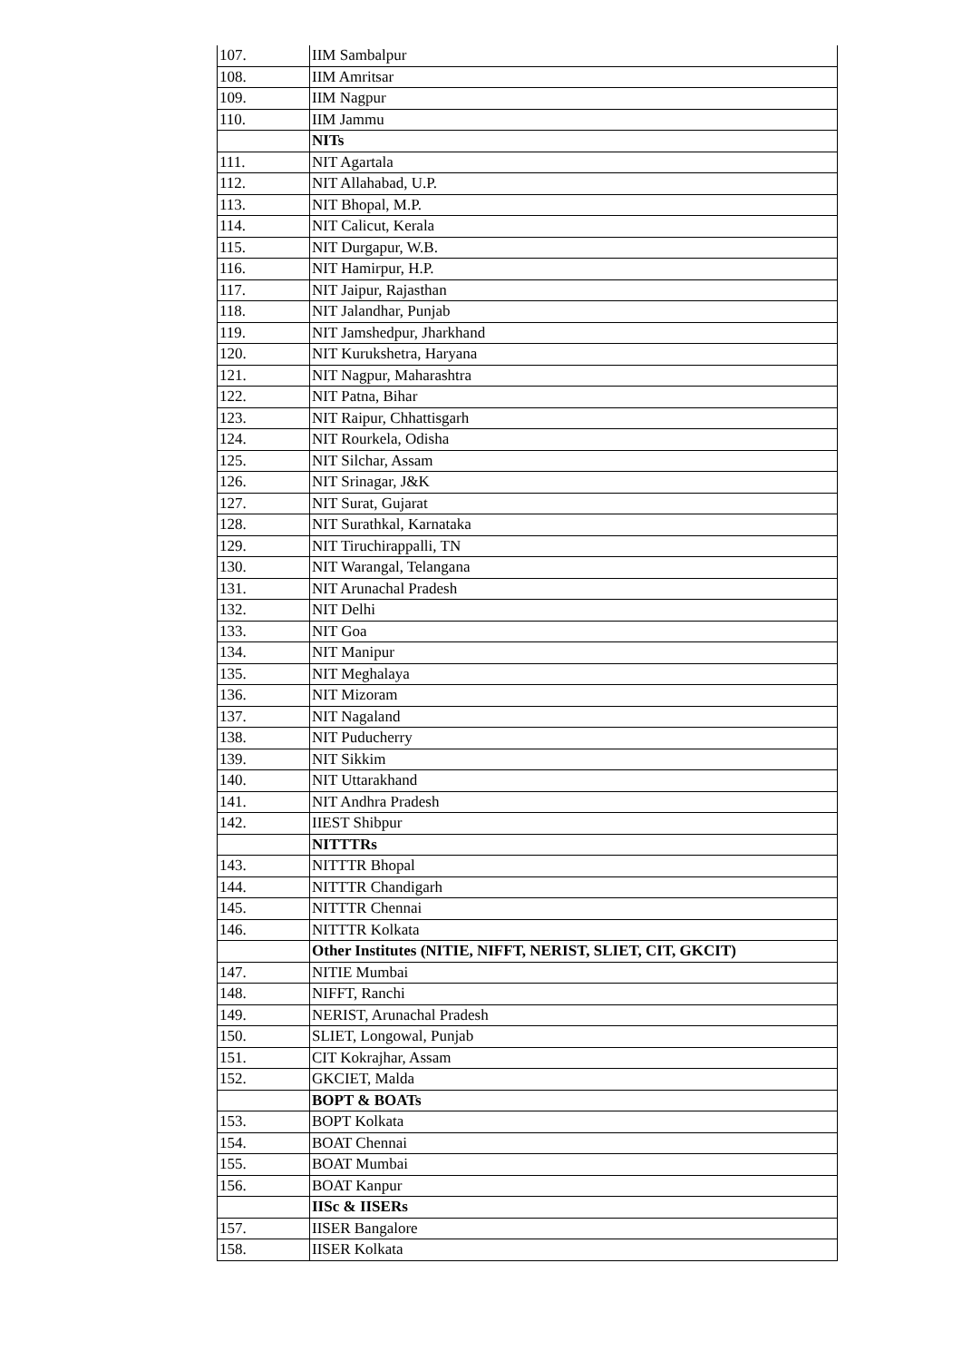| 107. | IIM Sambalpur |
| 108. | IIM Amritsar |
| 109. | IIM Nagpur |
| 110. | IIM Jammu |
| | NITs |
| 111. | NIT Agartala |
| 112. | NIT Allahabad, U.P. |
| 113. | NIT Bhopal, M.P. |
| 114. | NIT Calicut, Kerala |
| 115. | NIT Durgapur, W.B. |
| 116. | NIT Hamirpur, H.P. |
| 117. | NIT Jaipur, Rajasthan |
| 118. | NIT Jalandhar, Punjab |
| 119. | NIT Jamshedpur, Jharkhand |
| 120. | NIT Kurukshetra, Haryana |
| 121. | NIT Nagpur, Maharashtra |
| 122. | NIT Patna, Bihar |
| 123. | NIT Raipur, Chhattisgarh |
| 124. | NIT Rourkela, Odisha |
| 125. | NIT Silchar, Assam |
| 126. | NIT Srinagar, J&K |
| 127. | NIT Surat, Gujarat |
| 128. | NIT Surathkal, Karnataka |
| 129. | NIT Tiruchirappalli, TN |
| 130. | NIT Warangal, Telangana |
| 131. | NIT Arunachal Pradesh |
| 132. | NIT Delhi |
| 133. | NIT Goa |
| 134. | NIT Manipur |
| 135. | NIT Meghalaya |
| 136. | NIT Mizoram |
| 137. | NIT Nagaland |
| 138. | NIT Puducherry |
| 139. | NIT Sikkim |
| 140. | NIT Uttarakhand |
| 141. | NIT Andhra Pradesh |
| 142. | IIEST Shibpur |
| | NITTTRs |
| 143. | NITTTR Bhopal |
| 144. | NITTTR Chandigarh |
| 145. | NITTTR Chennai |
| 146. | NITTTR Kolkata |
| | Other Institutes (NITIE, NIFFT, NERIST, SLIET, CIT, GKCIT) |
| 147. | NITIE Mumbai |
| 148. | NIFFT, Ranchi |
| 149. | NERIST, Arunachal Pradesh |
| 150. | SLIET, Longowal, Punjab |
| 151. | CIT Kokrajhar, Assam |
| 152. | GKCIET, Malda |
| | BOPT & BOATs |
| 153. | BOPT Kolkata |
| 154. | BOAT Chennai |
| 155. | BOAT Mumbai |
| 156. | BOAT Kanpur |
| | IISc & IISERs |
| 157. | IISER Bangalore |
| 158. | IISER Kolkata |